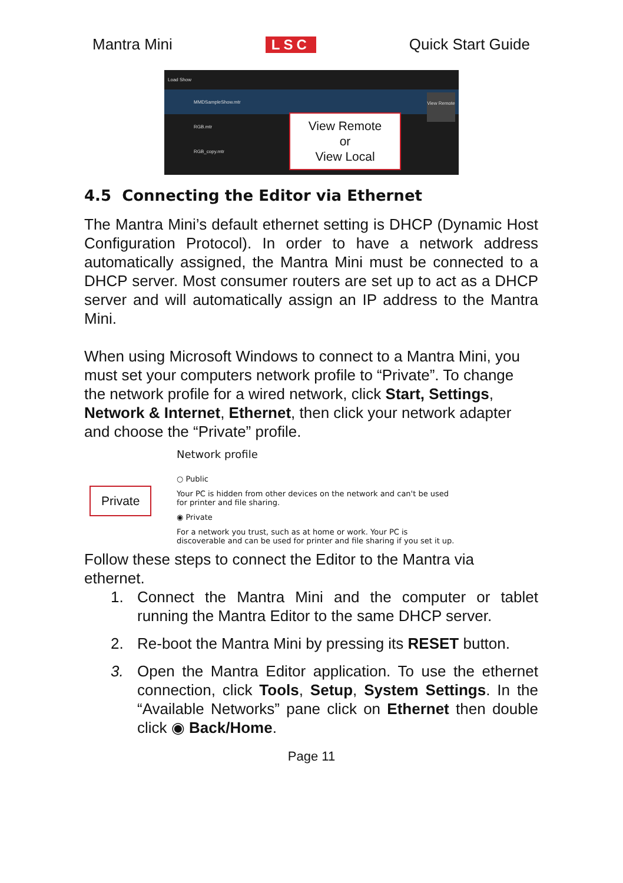Mantra Mini LSC Quick Start Guide
Load Show
MMDSampleShow.mtr
RGB.mtr
RGB_copy.mtr
View Remote
View Remote
or
View Local
4.5 Connecting the Editor via Ethernet
The Mantra Mini’s default ethernet setting is DHCP (Dynamic Host Configuration Protocol). In order to have a network address automatically assigned, the Mantra Mini must be connected to a DHCP server. Most consumer routers are set up to act as a DHCP server and will automatically assign an IP address to the Mantra Mini.
When using Microsoft Windows to connect to a Mantra Mini, you must set your computers network profile to “Private”. To change the network profile for a wired network, click Start, Settings, Network & Internet, Ethernet, then click your network adapter and choose the “Private” profile.
Network profile
○ Public
Your PC is hidden from other devices on the network and can't be used
for printer and file sharing.
◉ Private
For a network you trust, such as at home or work. Your PC is
discoverable and can be used for printer and file sharing if you set it up.
Private
Follow these steps to connect the Editor to the Mantra via ethernet.
1. Connect the Mantra Mini and the computer or tablet running the Mantra Editor to the same DHCP server.
2. Re-boot the Mantra Mini by pressing its RESET button.
3. Open the Mantra Editor application. To use the ethernet connection, click Tools, Setup, System Settings. In the “Available Networks” pane click on Ethernet then double click ◉ Back/Home.
Page 11